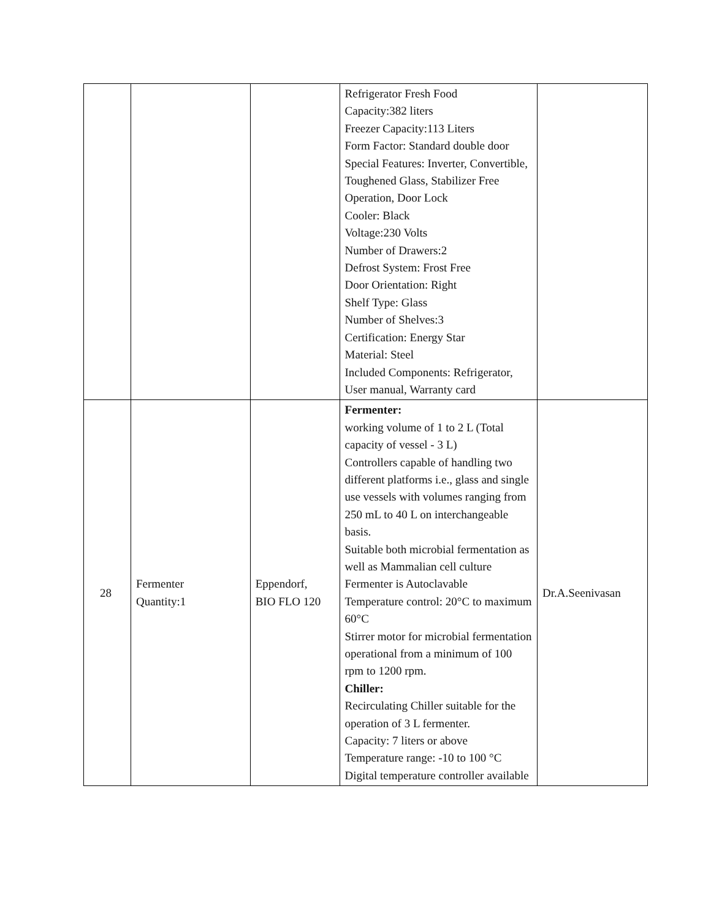| | | | Refrigerator Fresh Food Capacity:382 liters Freezer Capacity:113 Liters Form Factor: Standard double door Special Features: Inverter, Convertible, Toughened Glass, Stabilizer Free Operation, Door Lock Cooler: Black Voltage:230 Volts Number of Drawers:2 Defrost System: Frost Free Door Orientation: Right Shelf Type: Glass Number of Shelves:3 Certification: Energy Star Material: Steel Included Components: Refrigerator, User manual, Warranty card | |
| 28 | Fermenter Quantity:1 | Eppendorf, BIO FLO 120 | Fermenter: working volume of 1 to 2 L (Total capacity of vessel - 3 L) Controllers capable of handling two different platforms i.e., glass and single use vessels with volumes ranging from 250 mL to 40 L on interchangeable basis. Suitable both microbial fermentation as well as Mammalian cell culture Fermenter is Autoclavable Temperature control: 20°C to maximum 60°C Stirrer motor for microbial fermentation operational from a minimum of 100 rpm to 1200 rpm. Chiller: Recirculating Chiller suitable for the operation of 3 L fermenter. Capacity: 7 liters or above Temperature range: -10 to 100 °C Digital temperature controller available | Dr.A.Seenivasan |